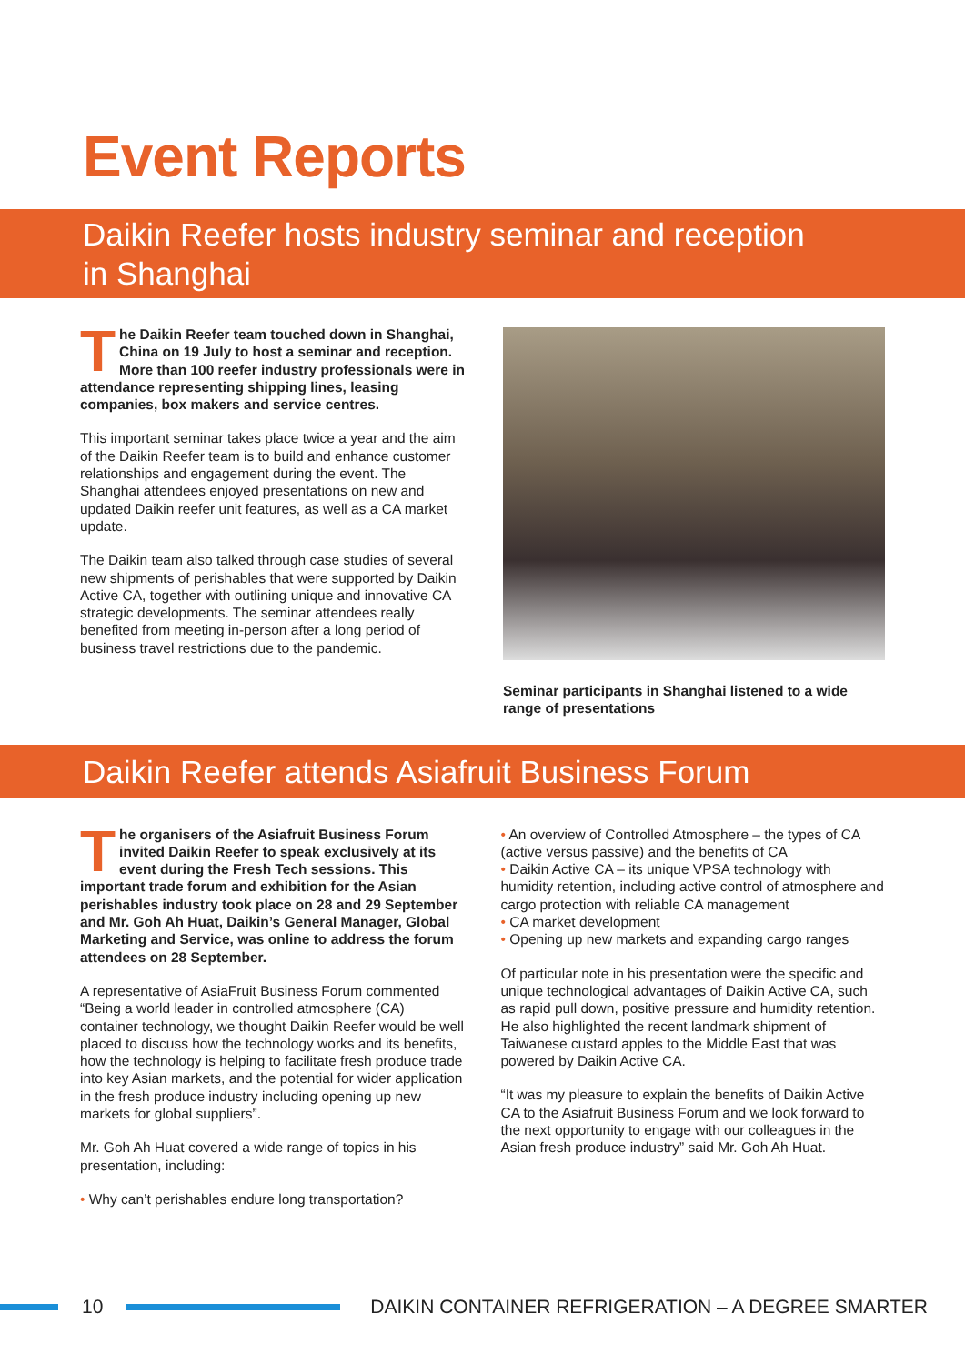Event Reports
Daikin Reefer hosts industry seminar and reception
in Shanghai
The Daikin Reefer team touched down in Shanghai, China on 19 July to host a seminar and reception. More than 100 reefer industry professionals were in attendance representing shipping lines, leasing companies, box makers and service centres.
This important seminar takes place twice a year and the aim of the Daikin Reefer team is to build and enhance customer relationships and engagement during the event. The Shanghai attendees enjoyed presentations on new and updated Daikin reefer unit features, as well as a CA market update.
The Daikin team also talked through case studies of several new shipments of perishables that were supported by Daikin Active CA, together with outlining unique and innovative CA strategic developments. The seminar attendees really benefited from meeting in-person after a long period of business travel restrictions due to the pandemic.
Seminar participants in Shanghai listened to a wide range of presentations
Daikin Reefer attends Asiafruit Business Forum
The organisers of the Asiafruit Business Forum invited Daikin Reefer to speak exclusively at its event during the Fresh Tech sessions. This important trade forum and exhibition for the Asian perishables industry took place on 28 and 29 September and Mr. Goh Ah Huat, Daikin’s General Manager, Global Marketing and Service, was online to address the forum attendees on 28 September.
A representative of AsiaFruit Business Forum commented “Being a world leader in controlled atmosphere (CA) container technology, we thought Daikin Reefer would be well placed to discuss how the technology works and its benefits, how the technology is helping to facilitate fresh produce trade into key Asian markets, and the potential for wider application in the fresh produce industry including opening up new markets for global suppliers”.
Mr. Goh Ah Huat covered a wide range of topics in his presentation, including:
• Why can’t perishables endure long transportation?
• An overview of Controlled Atmosphere – the types of CA (active versus passive) and the benefits of CA
• Daikin Active CA – its unique VPSA technology with humidity retention, including active control of atmosphere and cargo protection with reliable CA management
• CA market development
• Opening up new markets and expanding cargo ranges
Of particular note in his presentation were the specific and unique technological advantages of Daikin Active CA, such as rapid pull down, positive pressure and humidity retention. He also highlighted the recent landmark shipment of Taiwanese custard apples to the Middle East that was powered by Daikin Active CA.
“It was my pleasure to explain the benefits of Daikin Active CA to the Asiafruit Business Forum and we look forward to the next opportunity to engage with our colleagues in the Asian fresh produce industry” said Mr. Goh Ah Huat.
10
DAIKIN CONTAINER REFRIGERATION – A DEGREE SMARTER